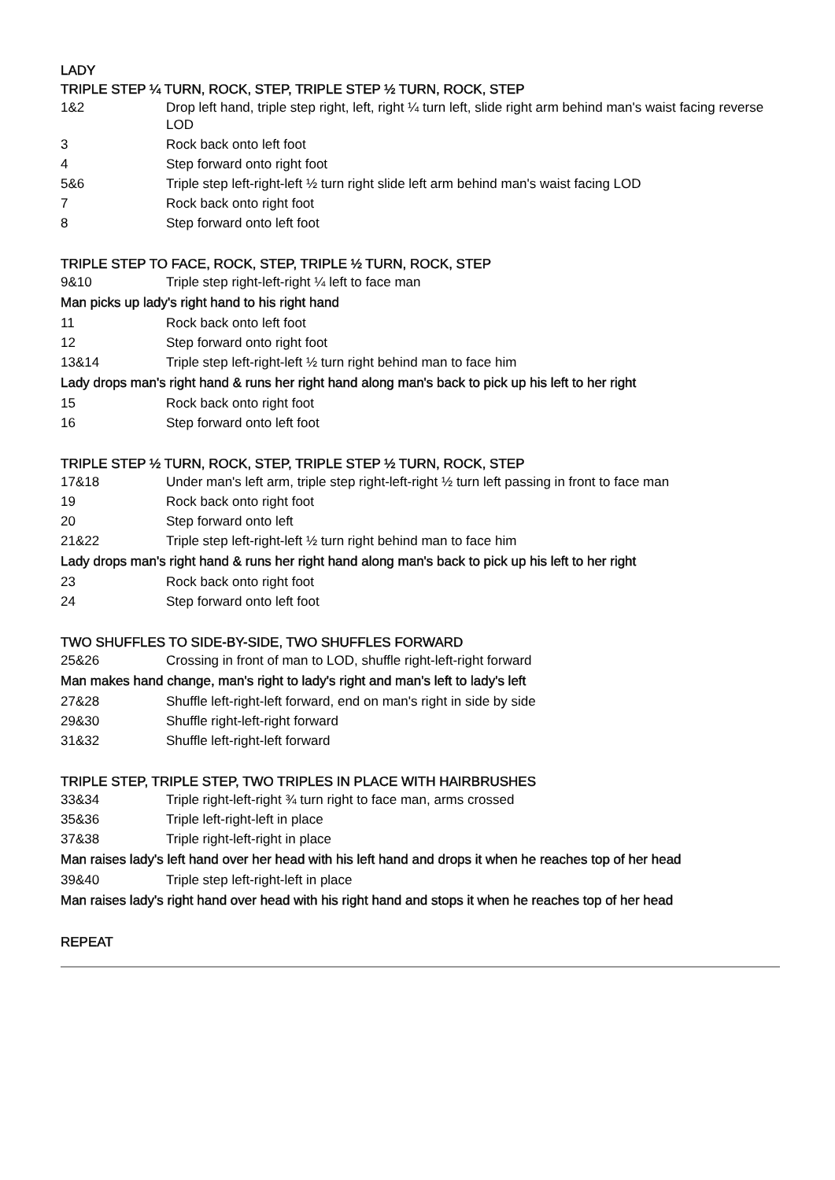LADY
TRIPLE STEP ¼ TURN, ROCK, STEP, TRIPLE STEP ½ TURN, ROCK, STEP
| 1&2 | Drop left hand, triple step right, left, right ¼ turn left, slide right arm behind man's waist facing reverse LOD |
| 3 | Rock back onto left foot |
| 4 | Step forward onto right foot |
| 5&6 | Triple step left-right-left ½ turn right slide left arm behind man's waist facing LOD |
| 7 | Rock back onto right foot |
| 8 | Step forward onto left foot |
TRIPLE STEP TO FACE, ROCK, STEP, TRIPLE ½ TURN, ROCK, STEP
| 9&10 | Triple step right-left-right ¼ left to face man |
| Man picks up lady's right hand to his right hand | |
| 11 | Rock back onto left foot |
| 12 | Step forward onto right foot |
| 13&14 | Triple step left-right-left ½ turn right behind man to face him |
| Lady drops man's right hand & runs her right hand along man's back to pick up his left to her right | |
| 15 | Rock back onto right foot |
| 16 | Step forward onto left foot |
TRIPLE STEP ½ TURN, ROCK, STEP, TRIPLE STEP ½ TURN, ROCK, STEP
| 17&18 | Under man's left arm, triple step right-left-right ½ turn left passing in front to face man |
| 19 | Rock back onto right foot |
| 20 | Step forward onto left |
| 21&22 | Triple step left-right-left ½ turn right behind man to face him |
| Lady drops man's right hand & runs her right hand along man's back to pick up his left to her right | |
| 23 | Rock back onto right foot |
| 24 | Step forward onto left foot |
TWO SHUFFLES TO SIDE-BY-SIDE, TWO SHUFFLES FORWARD
| 25&26 | Crossing in front of man to LOD, shuffle right-left-right forward |
| Man makes hand change, man's right to lady's right and man's left to lady's left | |
| 27&28 | Shuffle left-right-left forward, end on man's right in side by side |
| 29&30 | Shuffle right-left-right forward |
| 31&32 | Shuffle left-right-left forward |
TRIPLE STEP, TRIPLE STEP, TWO TRIPLES IN PLACE WITH HAIRBRUSHES
| 33&34 | Triple right-left-right ¾ turn right to face man, arms crossed |
| 35&36 | Triple left-right-left in place |
| 37&38 | Triple right-left-right in place |
| Man raises lady's left hand over her head with his left hand and drops it when he reaches top of her head | |
| 39&40 | Triple step left-right-left in place |
| Man raises lady's right hand over head with his right hand and stops it when he reaches top of her head | |
REPEAT